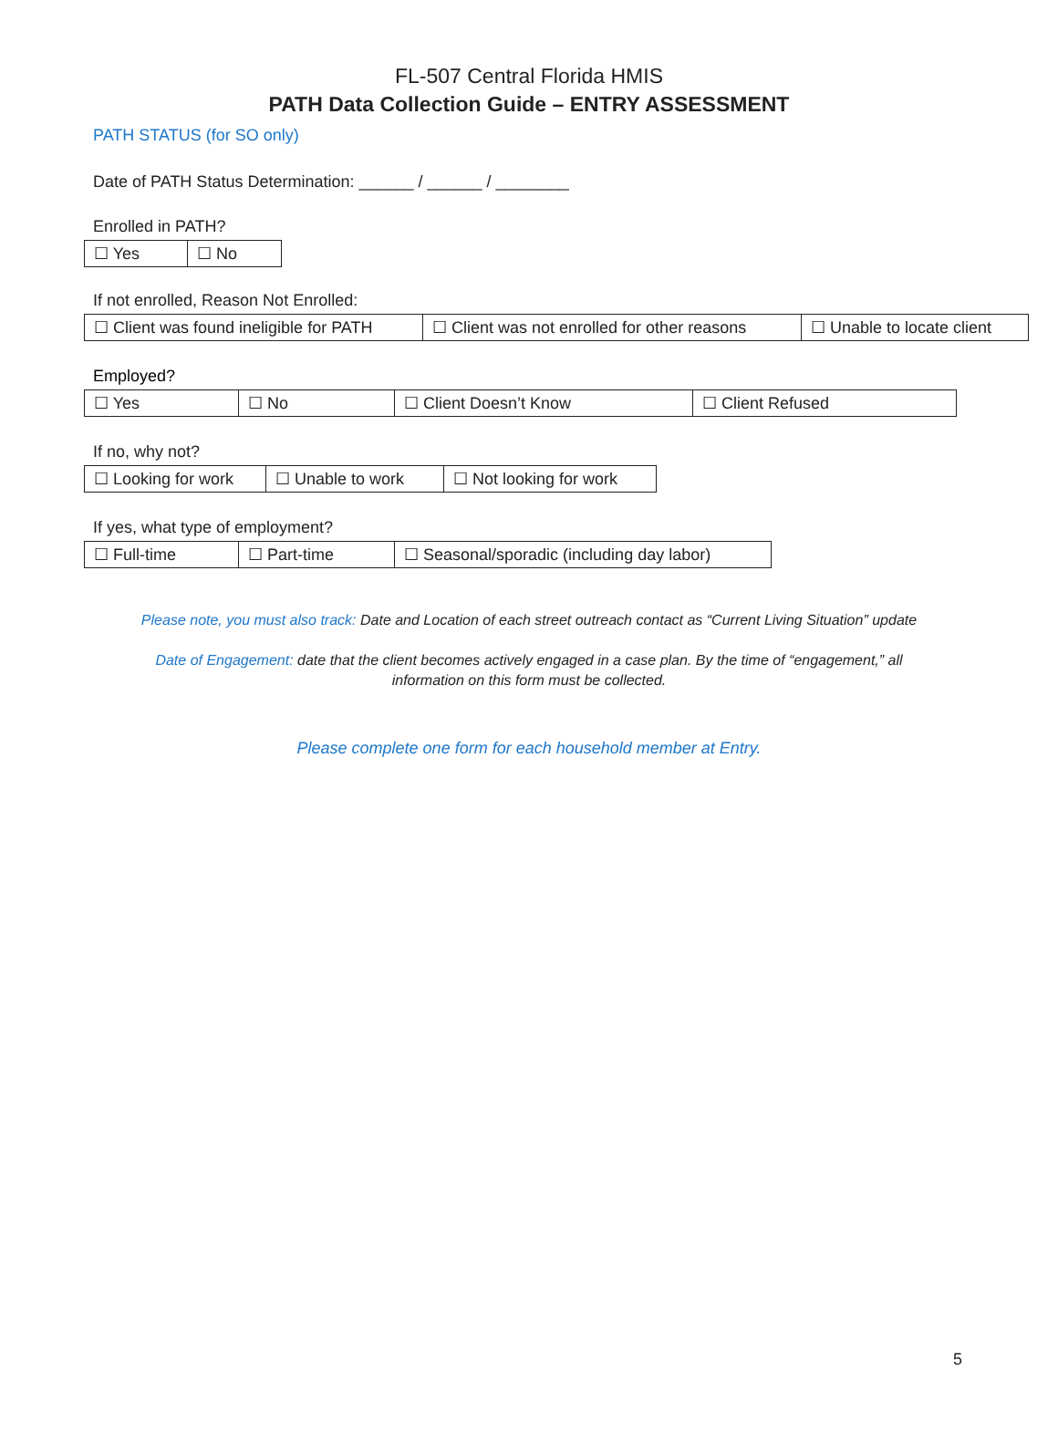FL-507 Central Florida HMIS
PATH Data Collection Guide – ENTRY ASSESSMENT
PATH STATUS (for SO only)
Date of PATH Status Determination: ______ / ______ / ________
Enrolled in PATH?
| ☐ Yes | ☐ No |
If not enrolled, Reason Not Enrolled:
| ☐ Client was found ineligible for PATH | ☐ Client was not enrolled for other reasons | ☐ Unable to locate client |
Employed?
| ☐ Yes | ☐ No | ☐ Client Doesn’t Know | ☐ Client Refused |
If no, why not?
| ☐ Looking for work | ☐ Unable to work | ☐ Not looking for work |
If yes, what type of employment?
| ☐ Full-time | ☐ Part-time | ☐ Seasonal/sporadic (including day labor) |
Please note, you must also track: Date and Location of each street outreach contact as “Current Living Situation” update
Date of Engagement: date that the client becomes actively engaged in a case plan. By the time of “engagement,” all
information on this form must be collected.
Please complete one form for each household member at Entry.
5